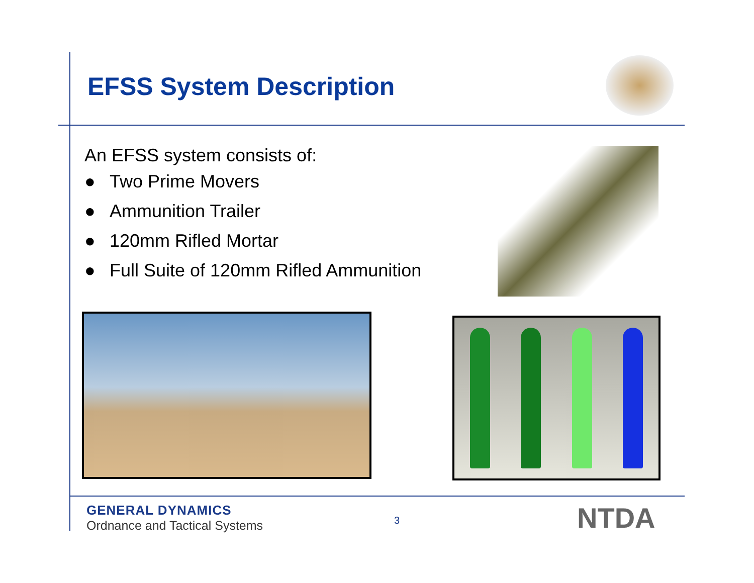EFSS System Description
An EFSS system consists of:
● Two Prime Movers
● Ammunition Trailer
● 120mm Rifled Mortar
● Full Suite of 120mm Rifled Ammunition
GENERAL DYNAMICS
Ordnance and Tactical Systems
3 NTDA